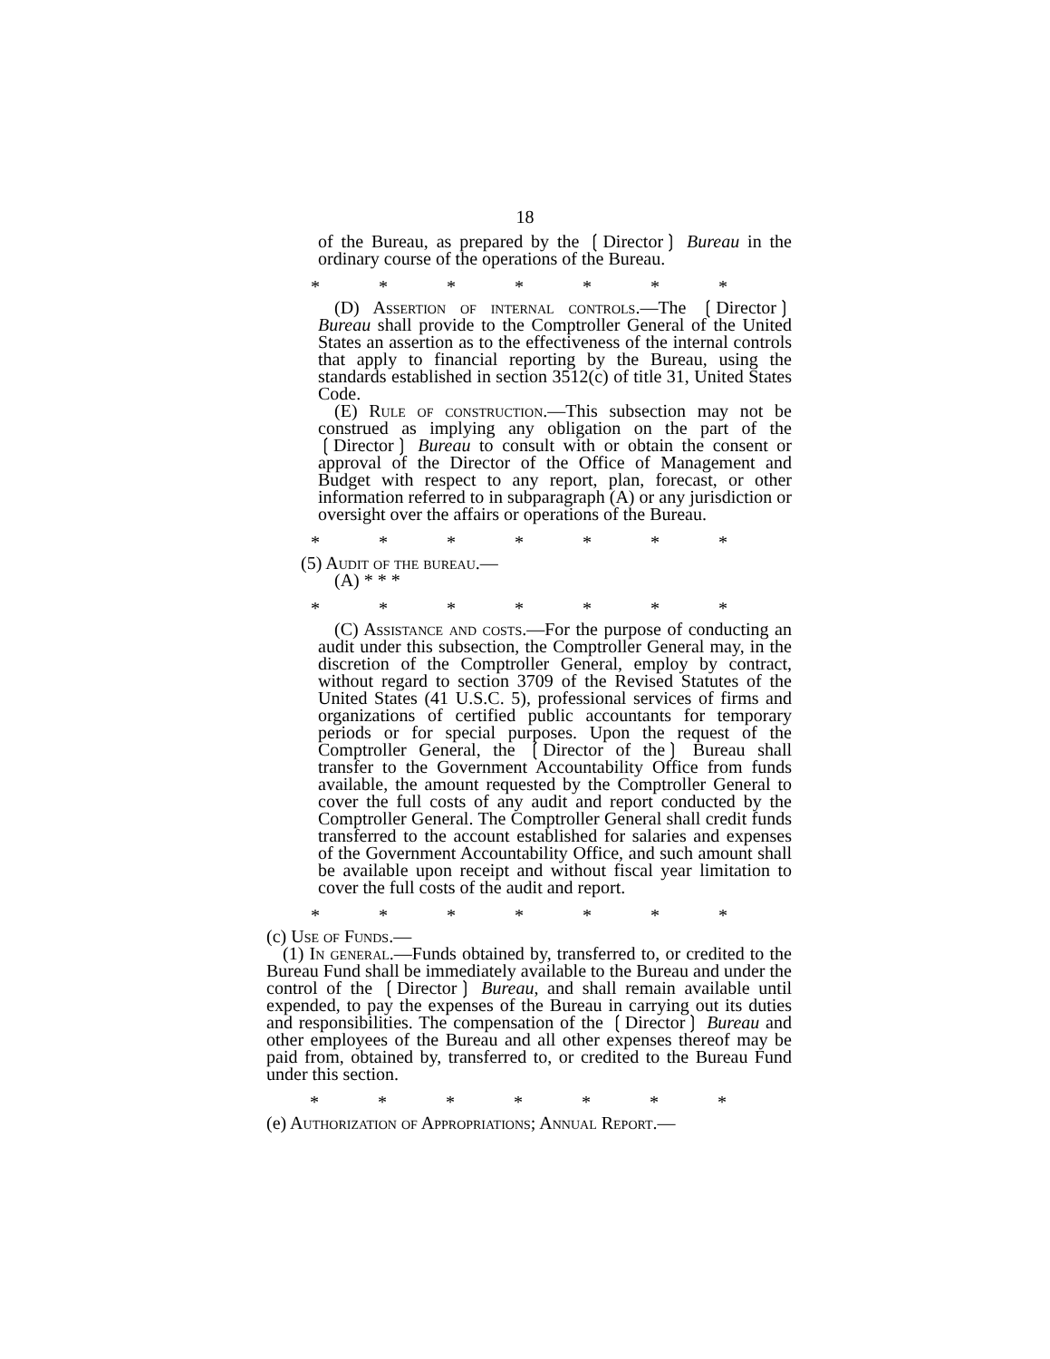18
of the Bureau, as prepared by the ❲Director❳ Bureau in the ordinary course of the operations of the Bureau.
* * * * * * *
(D) Assertion of internal controls.—The ❲Director❳ Bureau shall provide to the Comptroller General of the United States an assertion as to the effectiveness of the internal controls that apply to financial reporting by the Bureau, using the standards established in section 3512(c) of title 31, United States Code.
(E) Rule of construction.—This subsection may not be construed as implying any obligation on the part of the ❲Director❳ Bureau to consult with or obtain the consent or approval of the Director of the Office of Management and Budget with respect to any report, plan, forecast, or other information referred to in subparagraph (A) or any jurisdiction or oversight over the affairs or operations of the Bureau.
* * * * * * *
(5) Audit of the bureau.—
(A) * * *
* * * * * * *
(C) Assistance and costs.—For the purpose of conducting an audit under this subsection, the Comptroller General may, in the discretion of the Comptroller General, employ by contract, without regard to section 3709 of the Revised Statutes of the United States (41 U.S.C. 5), professional services of firms and organizations of certified public accountants for temporary periods or for special purposes. Upon the request of the Comptroller General, the ❲Director of the❳ Bureau shall transfer to the Government Accountability Office from funds available, the amount requested by the Comptroller General to cover the full costs of any audit and report conducted by the Comptroller General. The Comptroller General shall credit funds transferred to the account established for salaries and expenses of the Government Accountability Office, and such amount shall be available upon receipt and without fiscal year limitation to cover the full costs of the audit and report.
* * * * * * *
(c) Use of Funds.—
(1) In general.—Funds obtained by, transferred to, or credited to the Bureau Fund shall be immediately available to the Bureau and under the control of the ❲Director❳ Bureau, and shall remain available until expended, to pay the expenses of the Bureau in carrying out its duties and responsibilities. The compensation of the ❲Director❳ Bureau and other employees of the Bureau and all other expenses thereof may be paid from, obtained by, transferred to, or credited to the Bureau Fund under this section.
* * * * * * *
(e) Authorization of Appropriations; Annual Report.—